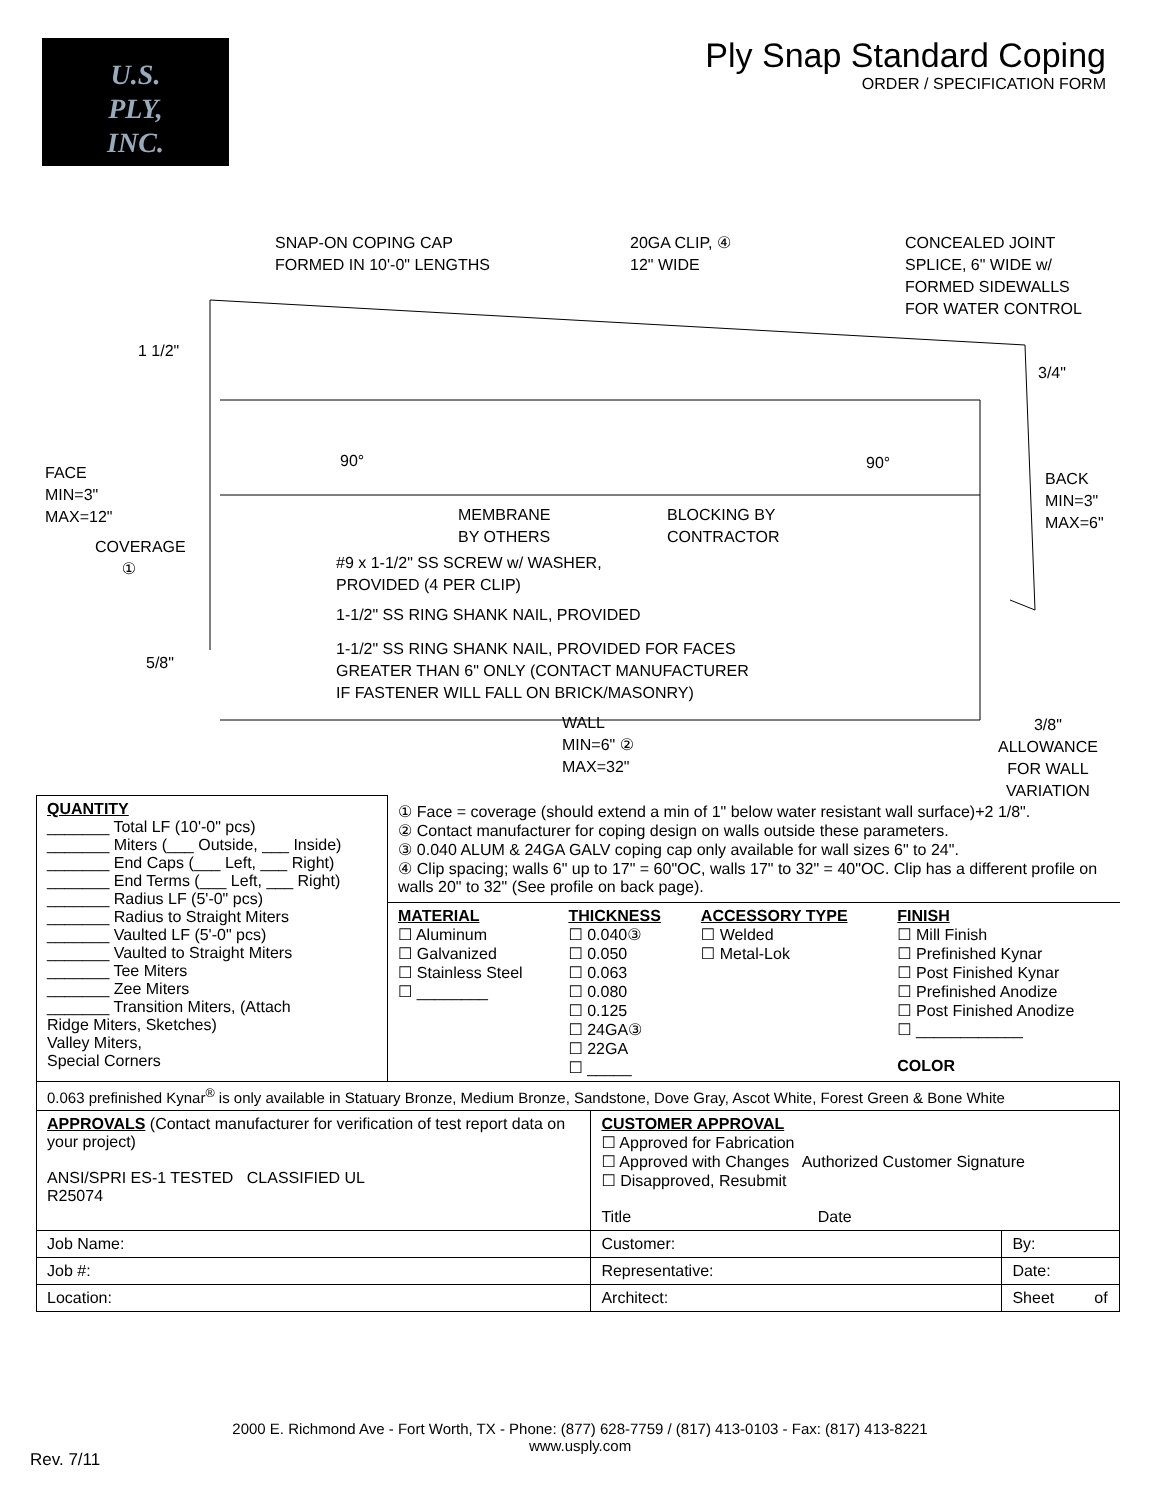U.S.
PLY,
INC.
Ply Snap Standard Coping
ORDER / SPECIFICATION FORM
SNAP-ON COPING CAP
FORMED IN 10'-0" LENGTHS
20GA CLIP, ④
12" WIDE
CONCEALED JOINT
SPLICE, 6" WIDE w/
FORMED SIDEWALLS
FOR WATER CONTROL
1 1/2"
3/4"
90° 90°
FACE
MIN=3"
MAX=12"
BACK
MIN=3"
MAX=6"
MEMBRANE
BY OTHERS
BLOCKING BY
CONTRACTOR
COVERAGE
①
#9 x 1-1/2" SS SCREW w/ WASHER,
PROVIDED (4 PER CLIP)
1-1/2" SS RING SHANK NAIL, PROVIDED
1-1/2" SS RING SHANK NAIL, PROVIDED FOR FACES
GREATER THAN 6" ONLY (CONTACT MANUFACTURER
IF FASTENER WILL FALL ON BRICK/MASONRY)
5/8"
WALL
MIN=6" ②
MAX=32"
3/8"
ALLOWANCE
FOR WALL
VARIATION
| QUANTITY _______ Total LF (10'-0" pcs) _______ Miters (___ Outside, ___ Inside) _______ End Caps (___ Left, ___ Right) _______ End Terms (___ Left, ___ Right) _______ Radius LF (5'-0" pcs) _______ Radius to Straight Miters _______ Vaulted LF (5'-0" pcs) _______ Vaulted to Straight Miters _______ Tee Miters _______ Zee Miters _______ Transition Miters, (Attach Ridge Miters, Sketches) Valley Miters, Special Corners | ① Face = coverage (should extend a min of 1" below water resistant wall surface)+2 1/8". ② Contact manufacturer for coping design on walls outside these parameters. ③ 0.040 ALUM & 24GA GALV coping cap only available for wall sizes 6" to 24". ④ Clip spacing; walls 6" up to 17" = 60"OC, walls 17" to 32" = 40"OC. Clip has a different profile on walls 20" to 32" (See profile on back page). / MATERIAL ☐ Aluminum ☐ Galvanized ☐ Stainless Steel ☐ ________ / THICKNESS ☐ 0.040③ ☐ 0.050 ☐ 0.063 ☐ 0.080 ☐ 0.125 ☐ 24GA③ ☐ 22GA ☐ _____ / ACCESSORY TYPE ☐ Welded ☐ Metal-Lok / FINISH ☐ Mill Finish ☐ Prefinished Kynar ☐ Post Finished Kynar ☐ Prefinished Anodize ☐ Post Finished Anodize ☐ ____________ COLOR / | | |
| 0.063 prefinished Kynar<sup>®</sup> is only available in Statuary Bronze, Medium Bronze, Sandstone, Dove Gray, Ascot White, Forest Green & Bone White | | | |
| APPROVALS (Contact manufacturer for verification of test report data on your project) ANSI/SPRI ES-1 TESTED CLASSIFIED UL R25074 | | CUSTOMER APPROVAL ☐ Approved for Fabrication ☐ Approved with Changes Authorized Customer Signature ☐ Disapproved, Resubmit Title Date | |
| Job Name: | | Customer: | By: |
| Job #: | | Representative: | Date: |
| Location: | | Architect: | Sheet of |
2000 E. Richmond Ave - Fort Worth, TX - Phone: (877) 628-7759 / (817) 413-0103 - Fax: (817) 413-8221
www.usply.com
Rev. 7/11